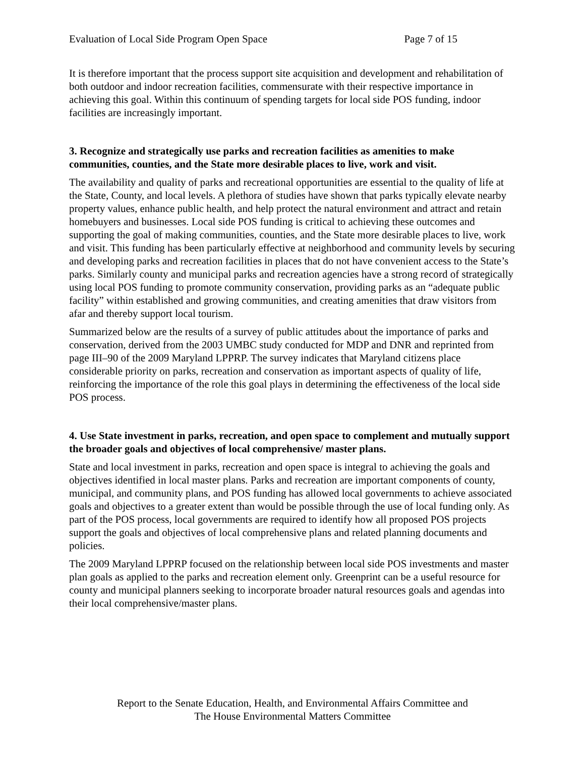Evaluation of Local Side Program Open Space Page 7 of 15
It is therefore important that the process support site acquisition and development and rehabilitation of both outdoor and indoor recreation facilities, commensurate with their respective importance in achieving this goal. Within this continuum of spending targets for local side POS funding, indoor facilities are increasingly important.
3. Recognize and strategically use parks and recreation facilities as amenities to make communities, counties, and the State more desirable places to live, work and visit.
The availability and quality of parks and recreational opportunities are essential to the quality of life at the State, County, and local levels. A plethora of studies have shown that parks typically elevate nearby property values, enhance public health, and help protect the natural environment and attract and retain homebuyers and businesses. Local side POS funding is critical to achieving these outcomes and supporting the goal of making communities, counties, and the State more desirable places to live, work and visit. This funding has been particularly effective at neighborhood and community levels by securing and developing parks and recreation facilities in places that do not have convenient access to the State’s parks. Similarly county and municipal parks and recreation agencies have a strong record of strategically using local POS funding to promote community conservation, providing parks as an “adequate public facility” within established and growing communities, and creating amenities that draw visitors from afar and thereby support local tourism.
Summarized below are the results of a survey of public attitudes about the importance of parks and conservation, derived from the 2003 UMBC study conducted for MDP and DNR and reprinted from page III–90 of the 2009 Maryland LPPRP. The survey indicates that Maryland citizens place considerable priority on parks, recreation and conservation as important aspects of quality of life, reinforcing the importance of the role this goal plays in determining the effectiveness of the local side POS process.
4. Use State investment in parks, recreation, and open space to complement and mutually support the broader goals and objectives of local comprehensive/ master plans.
State and local investment in parks, recreation and open space is integral to achieving the goals and objectives identified in local master plans. Parks and recreation are important components of county, municipal, and community plans, and POS funding has allowed local governments to achieve associated goals and objectives to a greater extent than would be possible through the use of local funding only. As part of the POS process, local governments are required to identify how all proposed POS projects support the goals and objectives of local comprehensive plans and related planning documents and policies.
The 2009 Maryland LPPRP focused on the relationship between local side POS investments and master plan goals as applied to the parks and recreation element only. Greenprint can be a useful resource for county and municipal planners seeking to incorporate broader natural resources goals and agendas into their local comprehensive/master plans.
Report to the Senate Education, Health, and Environmental Affairs Committee and
The House Environmental Matters Committee